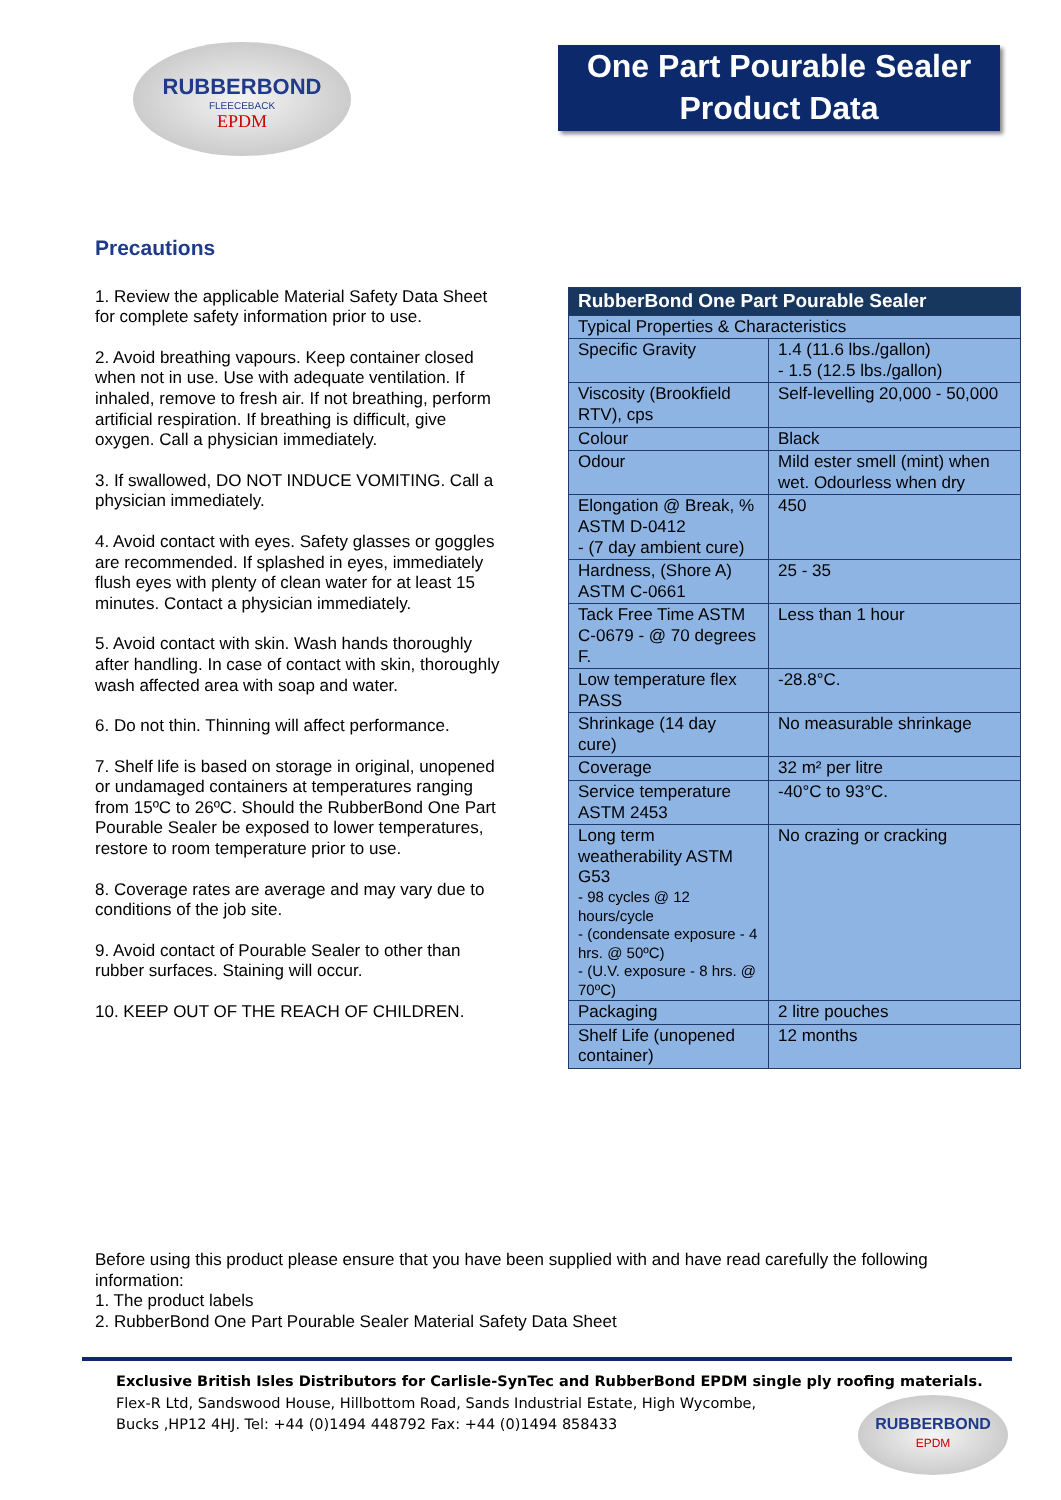RUBBERBOND
FLEECEBACK
EPDM
One Part Pourable Sealer
Product Data
Precautions
1. Review the applicable Material Safety Data Sheet for complete safety information prior to use.
2. Avoid breathing vapours. Keep container closed when not in use. Use with adequate ventilation. If inhaled, remove to fresh air. If not breathing, perform artificial respiration. If breathing is difficult, give oxygen. Call a physician immediately.
3. If swallowed, DO NOT INDUCE VOMITING. Call a physician immediately.
4. Avoid contact with eyes. Safety glasses or goggles are recommended. If splashed in eyes, immediately flush eyes with plenty of clean water for at least 15 minutes. Contact a physician immediately.
5. Avoid contact with skin. Wash hands thoroughly after handling. In case of contact with skin, thoroughly wash affected area with soap and water.
6. Do not thin. Thinning will affect performance.
7. Shelf life is based on storage in original, unopened or undamaged containers at temperatures ranging from 15ºC to 26ºC. Should the RubberBond One Part Pourable Sealer be exposed to lower temperatures, restore to room temperature prior to use.
8. Coverage rates are average and may vary due to conditions of the job site.
9. Avoid contact of Pourable Sealer to other than rubber surfaces. Staining will occur.
10. KEEP OUT OF THE REACH OF CHILDREN.
| RubberBond One Part Pourable Sealer | |
| --- | --- |
| Typical Properties & Characteristics | |
| Specific Gravity | 1.4 (11.6 lbs./gallon) - 1.5 (12.5 lbs./gallon) |
| Viscosity (Brookfield RTV), cps | Self-levelling 20,000 - 50,000 |
| Colour | Black |
| Odour | Mild ester smell (mint) when wet. Odourless when dry |
| Elongation @ Break, % ASTM D-0412 - (7 day ambient cure) | 450 |
| Hardness, (Shore A) ASTM C-0661 | 25 - 35 |
| Tack Free Time ASTM C-0679 - @ 70 degrees F. | Less than 1 hour |
| Low temperature flex PASS | -28.8°C. |
| Shrinkage (14 day cure) | No measurable shrinkage |
| Coverage | 32 m² per litre |
| Service temperature ASTM 2453 | -40°C to 93°C. |
| Long term weatherability ASTM G53 - 98 cycles @ 12 hours/cycle - (condensate exposure - 4 hrs. @ 50ºC) - (U.V. exposure - 8 hrs. @ 70ºC) | No crazing or cracking |
| Packaging | 2 litre pouches |
| Shelf Life (unopened container) | 12 months |
Before using this product please ensure that you have been supplied with and have read carefully the following information:
1. The product labels
2. RubberBond One Part Pourable Sealer Material Safety Data Sheet
Exclusive British Isles Distributors for Carlisle-SynTec and RubberBond EPDM single ply roofing materials.
Flex-R Ltd, Sandswood House, Hillbottom Road, Sands Industrial Estate, High Wycombe,
Bucks ,HP12 4HJ. Tel: +44 (0)1494 448792 Fax: +44 (0)1494 858433
RUBBERBOND
EPDM